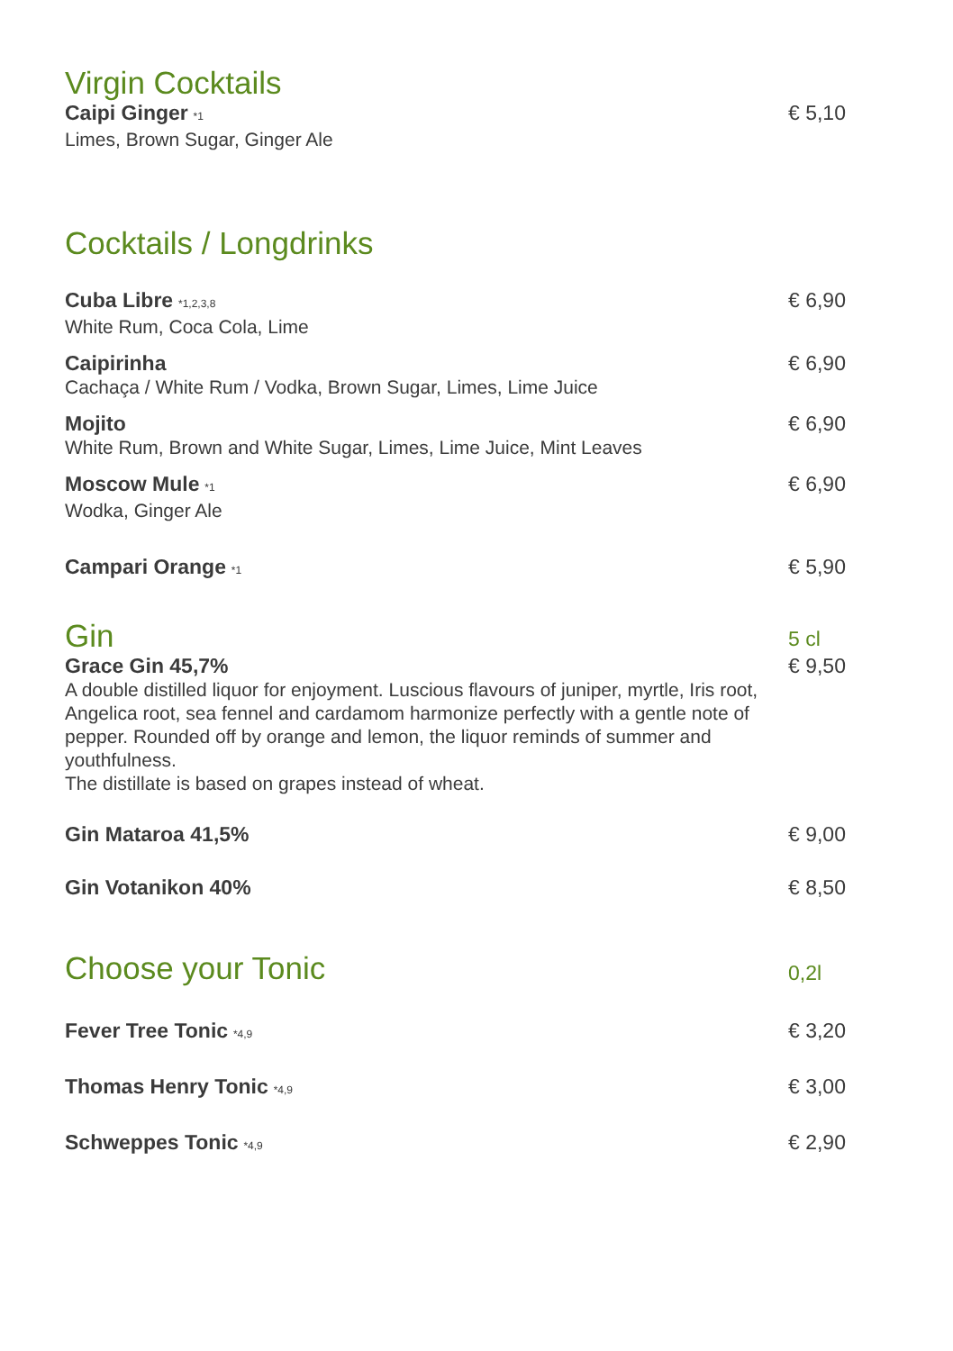Virgin Cocktails
Caipi Ginger <sup>*1</sup>
Limes, Brown Sugar, Ginger Ale
€ 5,10
Cocktails / Longdrinks
Cuba Libre <sup>*1,2,3,8</sup>
White Rum, Coca Cola, Lime
€ 6,90
Caipirinha
Cachaça / White Rum / Vodka, Brown Sugar, Limes, Lime Juice
€ 6,90
Mojito
White Rum, Brown and White Sugar, Limes, Lime Juice, Mint Leaves
€ 6,90
Moscow Mule <sup>*1</sup>
Wodka, Ginger Ale
€ 6,90
Campari Orange <sup>*1</sup>
€ 5,90
Gin
5 cl
Grace Gin 45,7%
A double distilled liquor for enjoyment. Luscious flavours of juniper, myrtle, Iris root, Angelica root, sea fennel and cardamom harmonize perfectly with a gentle note of pepper. Rounded off by orange and lemon, the liquor reminds of summer and youthfulness.
The distillate is based on grapes instead of wheat.
€ 9,50
Gin Mataroa 41,5% € 9,00
Gin Votanikon 40% € 8,50
Choose your Tonic
0,2l
Fever Tree Tonic <sup>*4,9</sup>
€ 3,20
Thomas Henry Tonic <sup>*4,9</sup>
€ 3,00
Schweppes Tonic <sup>*4,9</sup>
€ 2,90